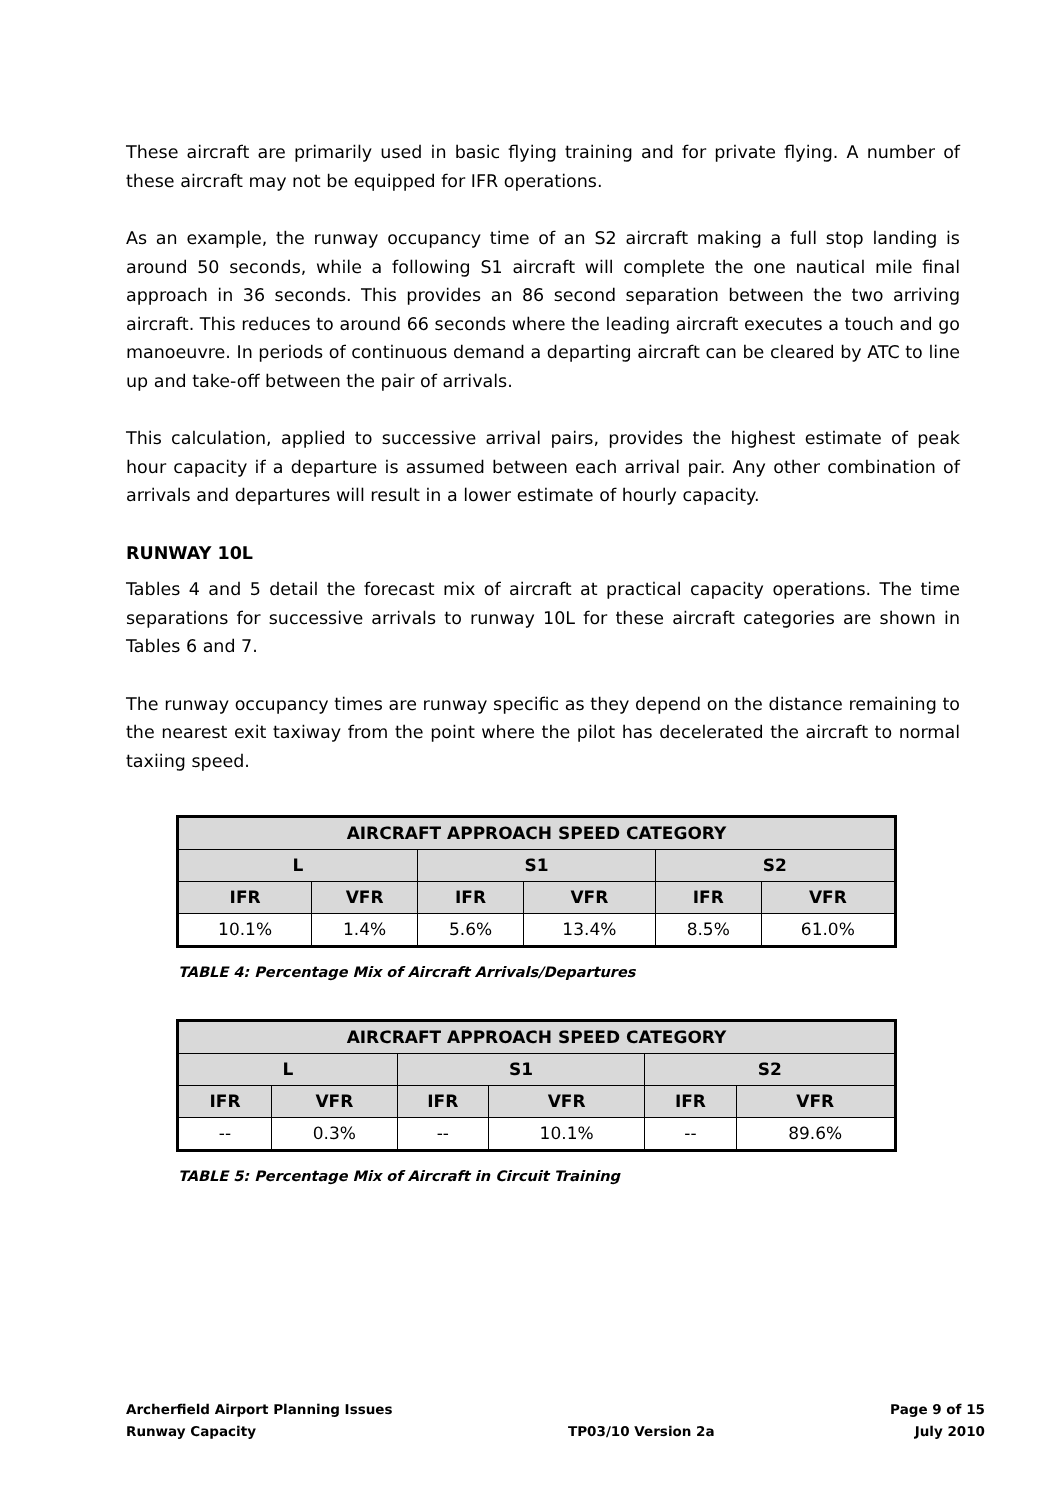These aircraft are primarily used in basic flying training and for private flying. A number of these aircraft may not be equipped for IFR operations.
As an example, the runway occupancy time of an S2 aircraft making a full stop landing is around 50 seconds, while a following S1 aircraft will complete the one nautical mile final approach in 36 seconds. This provides an 86 second separation between the two arriving aircraft. This reduces to around 66 seconds where the leading aircraft executes a touch and go manoeuvre. In periods of continuous demand a departing aircraft can be cleared by ATC to line up and take-off between the pair of arrivals.
This calculation, applied to successive arrival pairs, provides the highest estimate of peak hour capacity if a departure is assumed between each arrival pair. Any other combination of arrivals and departures will result in a lower estimate of hourly capacity.
RUNWAY 10L
Tables 4 and 5 detail the forecast mix of aircraft at practical capacity operations. The time separations for successive arrivals to runway 10L for these aircraft categories are shown in Tables 6 and 7.
The runway occupancy times are runway specific as they depend on the distance remaining to the nearest exit taxiway from the point where the pilot has decelerated the aircraft to normal taxiing speed.
| AIRCRAFT APPROACH SPEED CATEGORY | | | | | |
| --- | --- | --- | --- | --- | --- |
| L | | S1 | | S2 | |
| IFR | VFR | IFR | VFR | IFR | VFR |
| 10.1% | 1.4% | 5.6% | 13.4% | 8.5% | 61.0% |
TABLE 4: Percentage Mix of Aircraft Arrivals/Departures
| AIRCRAFT APPROACH SPEED CATEGORY | | | | | |
| --- | --- | --- | --- | --- | --- |
| L | | S1 | | S2 | |
| IFR | VFR | IFR | VFR | IFR | VFR |
| -- | 0.3% | -- | 10.1% | -- | 89.6% |
TABLE 5: Percentage Mix of Aircraft in Circuit Training
Archerfield Airport Planning Issues
Runway Capacity
TP03/10 Version 2a Page 9 of 15
July 2010